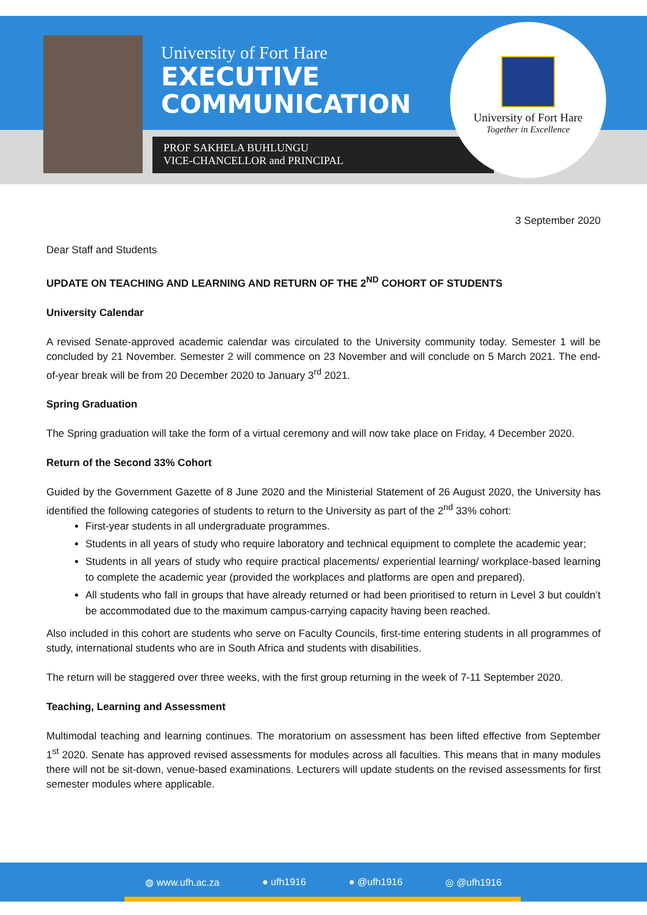University of Fort Hare
EXECUTIVE
COMMUNICATION
PROF SAKHELA BUHLUNGU
VICE-CHANCELLOR and PRINCIPAL
University of Fort Hare
Together in Excellence
3 September 2020
Dear Staff and Students
UPDATE ON TEACHING AND LEARNING AND RETURN OF THE 2<sup>ND</sup> COHORT OF STUDENTS
University Calendar
A revised Senate-approved academic calendar was circulated to the University community today. Semester 1 will be concluded by 21 November. Semester 2 will commence on 23 November and will conclude on 5 March 2021. The end-of-year break will be from 20 December 2020 to January 3<sup>rd</sup> 2021.
Spring Graduation
The Spring graduation will take the form of a virtual ceremony and will now take place on Friday, 4 December 2020.
Return of the Second 33% Cohort
Guided by the Government Gazette of 8 June 2020 and the Ministerial Statement of 26 August 2020, the University has identified the following categories of students to return to the University as part of the 2<sup>nd</sup> 33% cohort:
First-year students in all undergraduate programmes.
Students in all years of study who require laboratory and technical equipment to complete the academic year;
Students in all years of study who require practical placements/ experiential learning/ workplace-based learning to complete the academic year (provided the workplaces and platforms are open and prepared).
All students who fall in groups that have already returned or had been prioritised to return in Level 3 but couldn’t be accommodated due to the maximum campus-carrying capacity having been reached.
Also included in this cohort are students who serve on Faculty Councils, first-time entering students in all programmes of study, international students who are in South Africa and students with disabilities.
The return will be staggered over three weeks, with the first group returning in the week of 7-11 September 2020.
Teaching, Learning and Assessment
Multimodal teaching and learning continues. The moratorium on assessment has been lifted effective from September 1<sup>st</sup> 2020. Senate has approved revised assessments for modules across all faculties. This means that in many modules there will not be sit-down, venue-based examinations. Lecturers will update students on the revised assessments for first semester modules where applicable.
◍ www.ufh.ac.za ● ufh1916 ● @ufh1916 ◎ @ufh1916